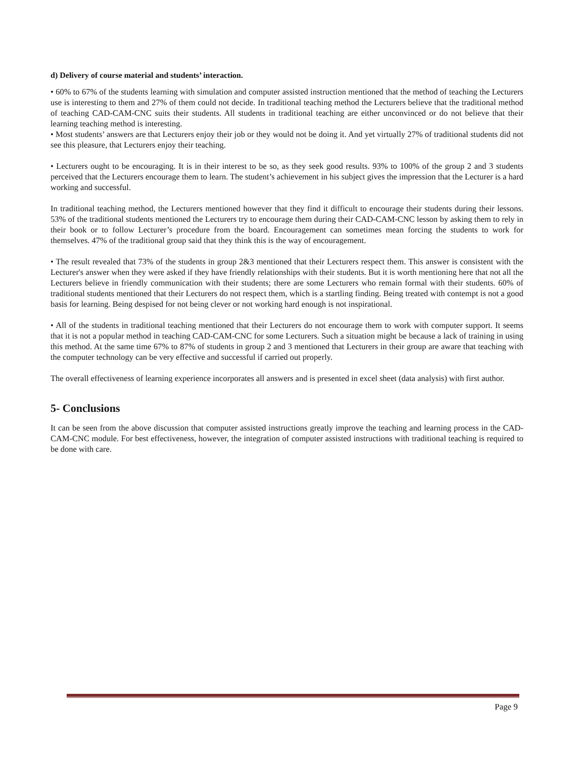d) Delivery of course material and students’ interaction.
• 60% to 67% of the students learning with simulation and computer assisted instruction mentioned that the method of teaching the Lecturers use is interesting to them and 27% of them could not decide. In traditional teaching method the Lecturers believe that the traditional method of teaching CAD-CAM-CNC suits their students. All students in traditional teaching are either unconvinced or do not believe that their learning teaching method is interesting.
• Most students’ answers are that Lecturers enjoy their job or they would not be doing it. And yet virtually 27% of traditional students did not see this pleasure, that Lecturers enjoy their teaching.
• Lecturers ought to be encouraging. It is in their interest to be so, as they seek good results. 93% to 100% of the group 2 and 3 students perceived that the Lecturers encourage them to learn. The student’s achievement in his subject gives the impression that the Lecturer is a hard working and successful.
In traditional teaching method, the Lecturers mentioned however that they find it difficult to encourage their students during their lessons. 53% of the traditional students mentioned the Lecturers try to encourage them during their CAD-CAM-CNC lesson by asking them to rely in their book or to follow Lecturer’s procedure from the board. Encouragement can sometimes mean forcing the students to work for themselves. 47% of the traditional group said that they think this is the way of encouragement.
• The result revealed that 73% of the students in group 2&3 mentioned that their Lecturers respect them. This answer is consistent with the Lecturer's answer when they were asked if they have friendly relationships with their students. But it is worth mentioning here that not all the Lecturers believe in friendly communication with their students; there are some Lecturers who remain formal with their students. 60% of traditional students mentioned that their Lecturers do not respect them, which is a startling finding. Being treated with contempt is not a good basis for learning. Being despised for not being clever or not working hard enough is not inspirational.
• All of the students in traditional teaching mentioned that their Lecturers do not encourage them to work with computer support. It seems that it is not a popular method in teaching CAD-CAM-CNC for some Lecturers. Such a situation might be because a lack of training in using this method. At the same time 67% to 87% of students in group 2 and 3 mentioned that Lecturers in their group are aware that teaching with the computer technology can be very effective and successful if carried out properly.
The overall effectiveness of learning experience incorporates all answers and is presented in excel sheet (data analysis) with first author.
5- Conclusions
It can be seen from the above discussion that computer assisted instructions greatly improve the teaching and learning process in the CAD-CAM-CNC module. For best effectiveness, however, the integration of computer assisted instructions with traditional teaching is required to be done with care.
Page 9